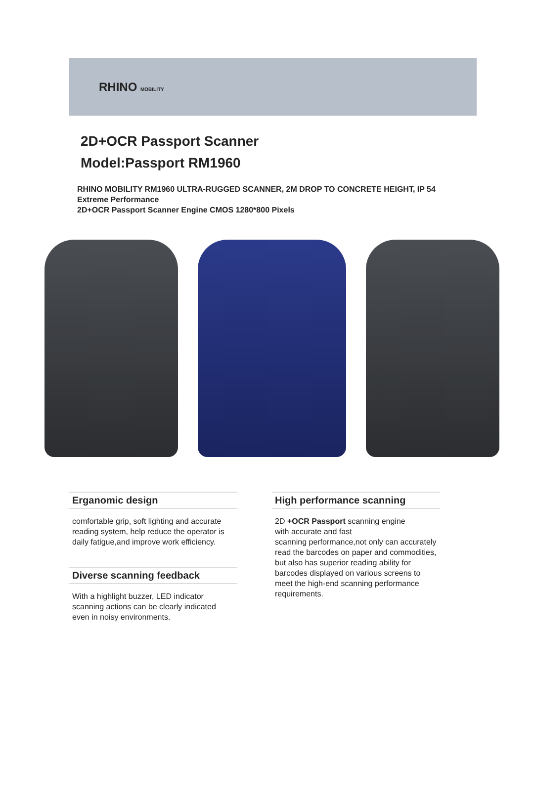RHINO MOBILITY
2D+OCR Passport Scanner
Model:Passport RM1960
RHINO MOBILITY RM1960 ULTRA-RUGGED SCANNER, 2M DROP TO CONCRETE HEIGHT, IP 54
Extreme Performance
2D+OCR Passport Scanner Engine CMOS 1280*800 Pixels
Erganomic design
comfortable grip, soft lighting and accurate reading system, help reduce the operator is daily fatigue,and improve work efficiency.
Diverse scanning feedback
With a highlight buzzer, LED indicator scanning actions can be clearly indicated even in noisy environments.
High performance scanning
2D +OCR Passport scanning engine
with accurate and fast
scanning performance,not only can accurately read the barcodes on paper and commodities, but also has superior reading ability for barcodes displayed on various screens to meet the high-end scanning performance requirements.